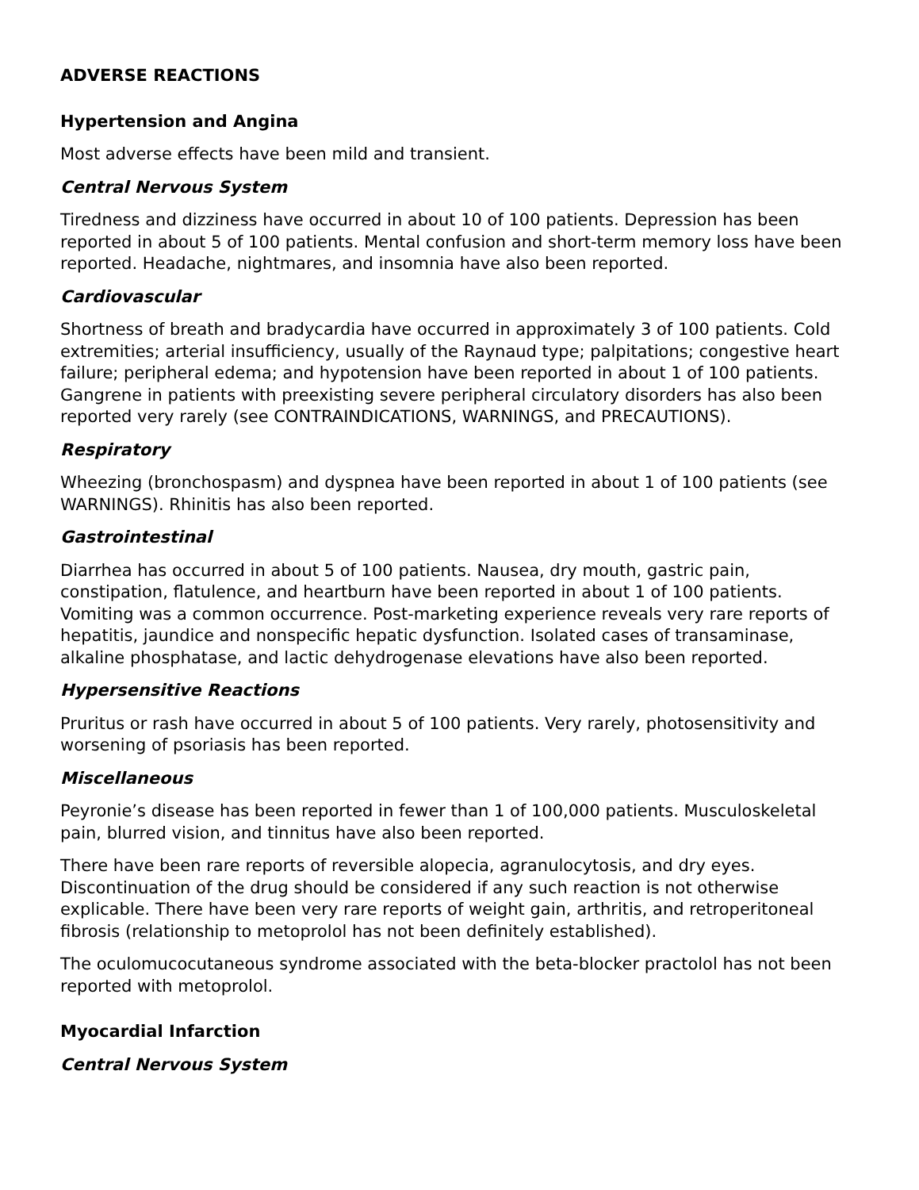ADVERSE REACTIONS
Hypertension and Angina
Most adverse effects have been mild and transient.
Central Nervous System
Tiredness and dizziness have occurred in about 10 of 100 patients. Depression has been reported in about 5 of 100 patients. Mental confusion and short-term memory loss have been reported. Headache, nightmares, and insomnia have also been reported.
Cardiovascular
Shortness of breath and bradycardia have occurred in approximately 3 of 100 patients. Cold extremities; arterial insufficiency, usually of the Raynaud type; palpitations; congestive heart failure; peripheral edema; and hypotension have been reported in about 1 of 100 patients. Gangrene in patients with preexisting severe peripheral circulatory disorders has also been reported very rarely (see CONTRAINDICATIONS, WARNINGS, and PRECAUTIONS).
Respiratory
Wheezing (bronchospasm) and dyspnea have been reported in about 1 of 100 patients (see WARNINGS). Rhinitis has also been reported.
Gastrointestinal
Diarrhea has occurred in about 5 of 100 patients. Nausea, dry mouth, gastric pain, constipation, flatulence, and heartburn have been reported in about 1 of 100 patients. Vomiting was a common occurrence. Post-marketing experience reveals very rare reports of hepatitis, jaundice and nonspecific hepatic dysfunction. Isolated cases of transaminase, alkaline phosphatase, and lactic dehydrogenase elevations have also been reported.
Hypersensitive Reactions
Pruritus or rash have occurred in about 5 of 100 patients. Very rarely, photosensitivity and worsening of psoriasis has been reported.
Miscellaneous
Peyronie’s disease has been reported in fewer than 1 of 100,000 patients. Musculoskeletal pain, blurred vision, and tinnitus have also been reported.
There have been rare reports of reversible alopecia, agranulocytosis, and dry eyes. Discontinuation of the drug should be considered if any such reaction is not otherwise explicable. There have been very rare reports of weight gain, arthritis, and retroperitoneal fibrosis (relationship to metoprolol has not been definitely established).
The oculomucocutaneous syndrome associated with the beta-blocker practolol has not been reported with metoprolol.
Myocardial Infarction
Central Nervous System